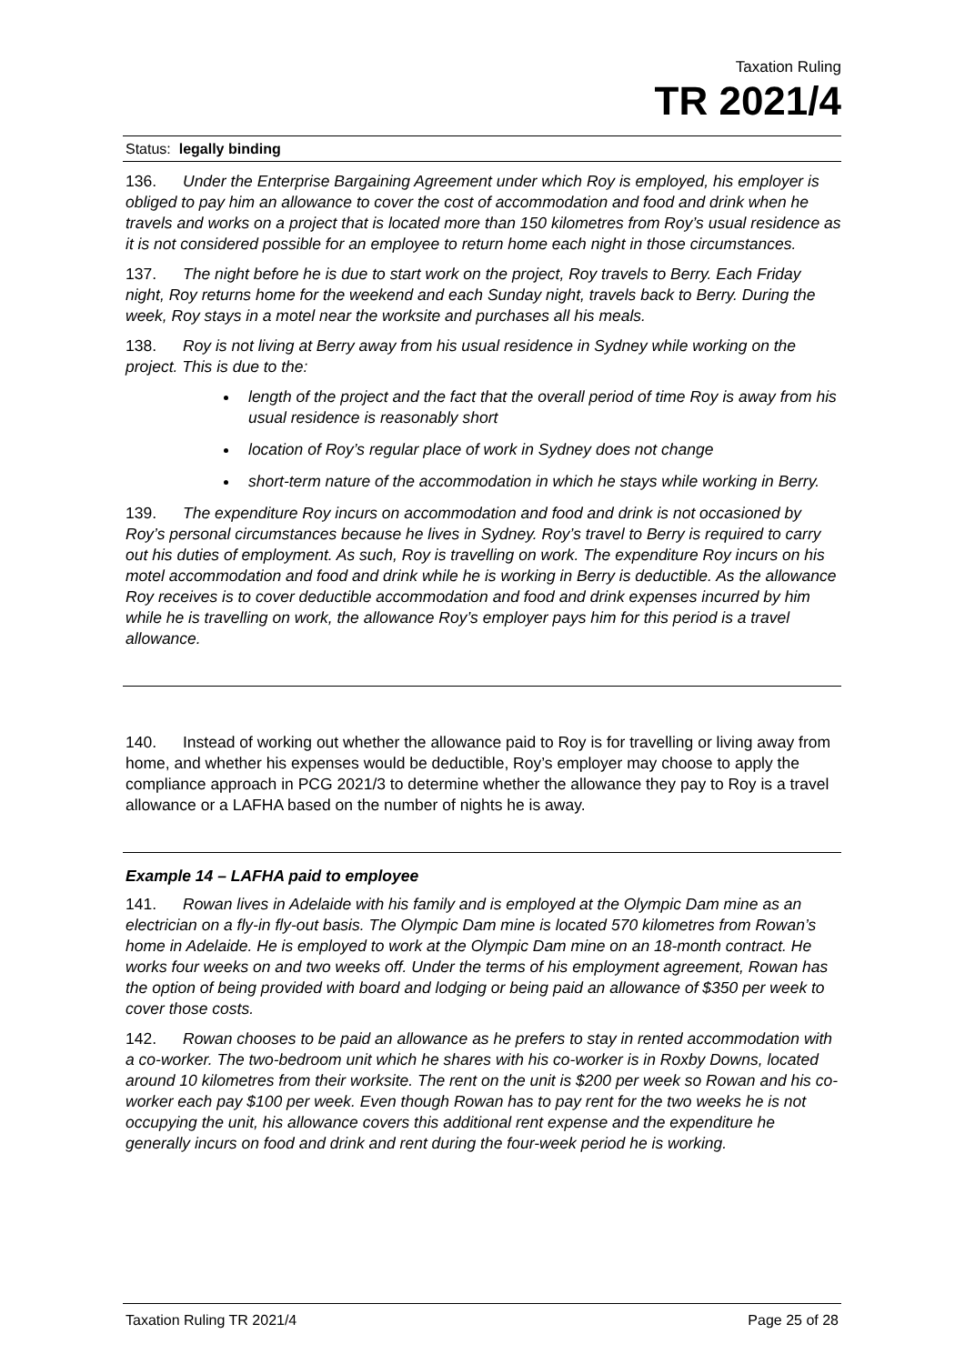Taxation Ruling
TR 2021/4
Status: legally binding
136. Under the Enterprise Bargaining Agreement under which Roy is employed, his employer is obliged to pay him an allowance to cover the cost of accommodation and food and drink when he travels and works on a project that is located more than 150 kilometres from Roy’s usual residence as it is not considered possible for an employee to return home each night in those circumstances.
137. The night before he is due to start work on the project, Roy travels to Berry. Each Friday night, Roy returns home for the weekend and each Sunday night, travels back to Berry. During the week, Roy stays in a motel near the worksite and purchases all his meals.
138. Roy is not living at Berry away from his usual residence in Sydney while working on the project. This is due to the:
length of the project and the fact that the overall period of time Roy is away from his usual residence is reasonably short
location of Roy’s regular place of work in Sydney does not change
short-term nature of the accommodation in which he stays while working in Berry.
139. The expenditure Roy incurs on accommodation and food and drink is not occasioned by Roy’s personal circumstances because he lives in Sydney. Roy’s travel to Berry is required to carry out his duties of employment. As such, Roy is travelling on work. The expenditure Roy incurs on his motel accommodation and food and drink while he is working in Berry is deductible. As the allowance Roy receives is to cover deductible accommodation and food and drink expenses incurred by him while he is travelling on work, the allowance Roy’s employer pays him for this period is a travel allowance.
140. Instead of working out whether the allowance paid to Roy is for travelling or living away from home, and whether his expenses would be deductible, Roy’s employer may choose to apply the compliance approach in PCG 2021/3 to determine whether the allowance they pay to Roy is a travel allowance or a LAFHA based on the number of nights he is away.
Example 14 – LAFHA paid to employee
141. Rowan lives in Adelaide with his family and is employed at the Olympic Dam mine as an electrician on a fly-in fly-out basis. The Olympic Dam mine is located 570 kilometres from Rowan’s home in Adelaide. He is employed to work at the Olympic Dam mine on an 18-month contract. He works four weeks on and two weeks off. Under the terms of his employment agreement, Rowan has the option of being provided with board and lodging or being paid an allowance of $350 per week to cover those costs.
142. Rowan chooses to be paid an allowance as he prefers to stay in rented accommodation with a co-worker. The two-bedroom unit which he shares with his co-worker is in Roxby Downs, located around 10 kilometres from their worksite. The rent on the unit is $200 per week so Rowan and his co-worker each pay $100 per week. Even though Rowan has to pay rent for the two weeks he is not occupying the unit, his allowance covers this additional rent expense and the expenditure he generally incurs on food and drink and rent during the four-week period he is working.
Taxation Ruling TR 2021/4 Page 25 of 28